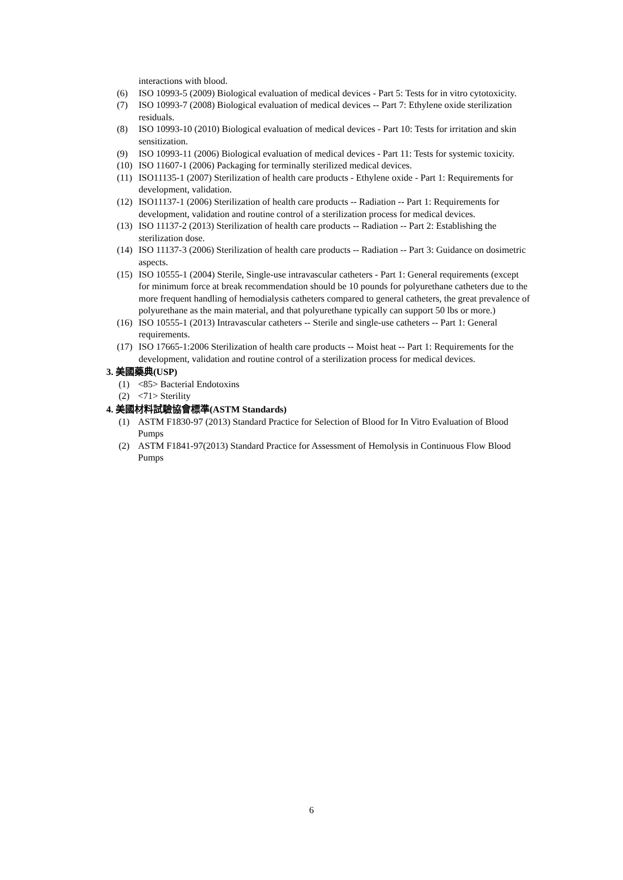interactions with blood.
(6) ISO 10993-5 (2009) Biological evaluation of medical devices - Part 5: Tests for in vitro cytotoxicity.
(7) ISO 10993-7 (2008) Biological evaluation of medical devices -- Part 7: Ethylene oxide sterilization residuals.
(8) ISO 10993-10 (2010) Biological evaluation of medical devices - Part 10: Tests for irritation and skin sensitization.
(9) ISO 10993-11 (2006) Biological evaluation of medical devices - Part 11: Tests for systemic toxicity.
(10) ISO 11607-1 (2006) Packaging for terminally sterilized medical devices.
(11) ISO11135-1 (2007) Sterilization of health care products - Ethylene oxide - Part 1: Requirements for development, validation.
(12) ISO11137-1 (2006) Sterilization of health care products -- Radiation -- Part 1: Requirements for development, validation and routine control of a sterilization process for medical devices.
(13) ISO 11137-2 (2013) Sterilization of health care products -- Radiation -- Part 2: Establishing the sterilization dose.
(14) ISO 11137-3 (2006) Sterilization of health care products -- Radiation -- Part 3: Guidance on dosimetric aspects.
(15) ISO 10555-1 (2004) Sterile, Single-use intravascular catheters - Part 1: General requirements (except for minimum force at break recommendation should be 10 pounds for polyurethane catheters due to the more frequent handling of hemodialysis catheters compared to general catheters, the great prevalence of polyurethane as the main material, and that polyurethane typically can support 50 lbs or more.)
(16) ISO 10555-1 (2013) Intravascular catheters -- Sterile and single-use catheters -- Part 1: General requirements.
(17) ISO 17665-1:2006 Sterilization of health care products -- Moist heat -- Part 1: Requirements for the development, validation and routine control of a sterilization process for medical devices.
3. 美國藥典(USP)
(1) <85> Bacterial Endotoxins
(2) <71> Sterility
4. 美國材料試驗協會標準(ASTM Standards)
(1) ASTM F1830-97 (2013) Standard Practice for Selection of Blood for In Vitro Evaluation of Blood Pumps
(2) ASTM F1841-97(2013) Standard Practice for Assessment of Hemolysis in Continuous Flow Blood Pumps
6